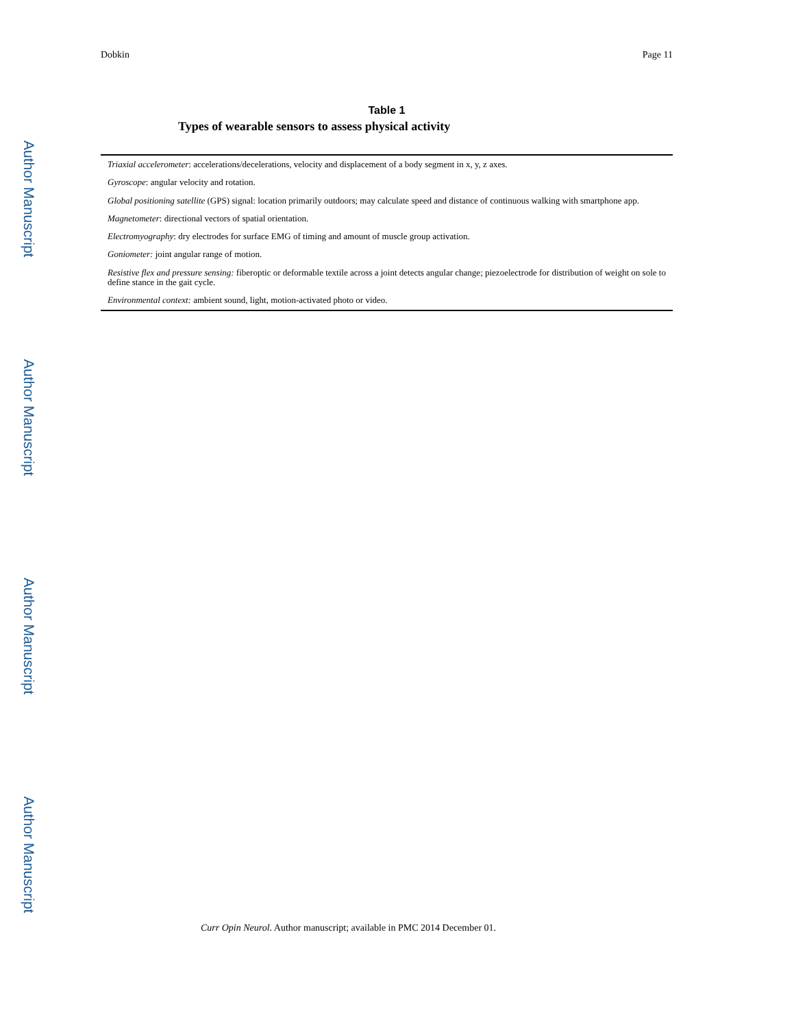Author Manuscript
Author Manuscript
Author Manuscript
Author Manuscript
Dobkin Page 11
Table 1
Types of wearable sensors to assess physical activity
| Triaxial accelerometer : accelerations/decelerations, velocity and displacement of a body segment in x, y, z axes. |
| Gyroscope : angular velocity and rotation. |
| Global positioning satellite (GPS) signal: location primarily outdoors; may calculate speed and distance of continuous walking with smartphone app. |
| Magnetometer : directional vectors of spatial orientation. |
| Electromyography : dry electrodes for surface EMG of timing and amount of muscle group activation. |
| Goniometer: joint angular range of motion. |
| Resistive flex and pressure sensing: fiberoptic or deformable textile across a joint detects angular change; piezoelectrode for distribution of weight on sole to define stance in the gait cycle. |
| Environmental context: ambient sound, light, motion-activated photo or video. |
Curr Opin Neurol. Author manuscript; available in PMC 2014 December 01.